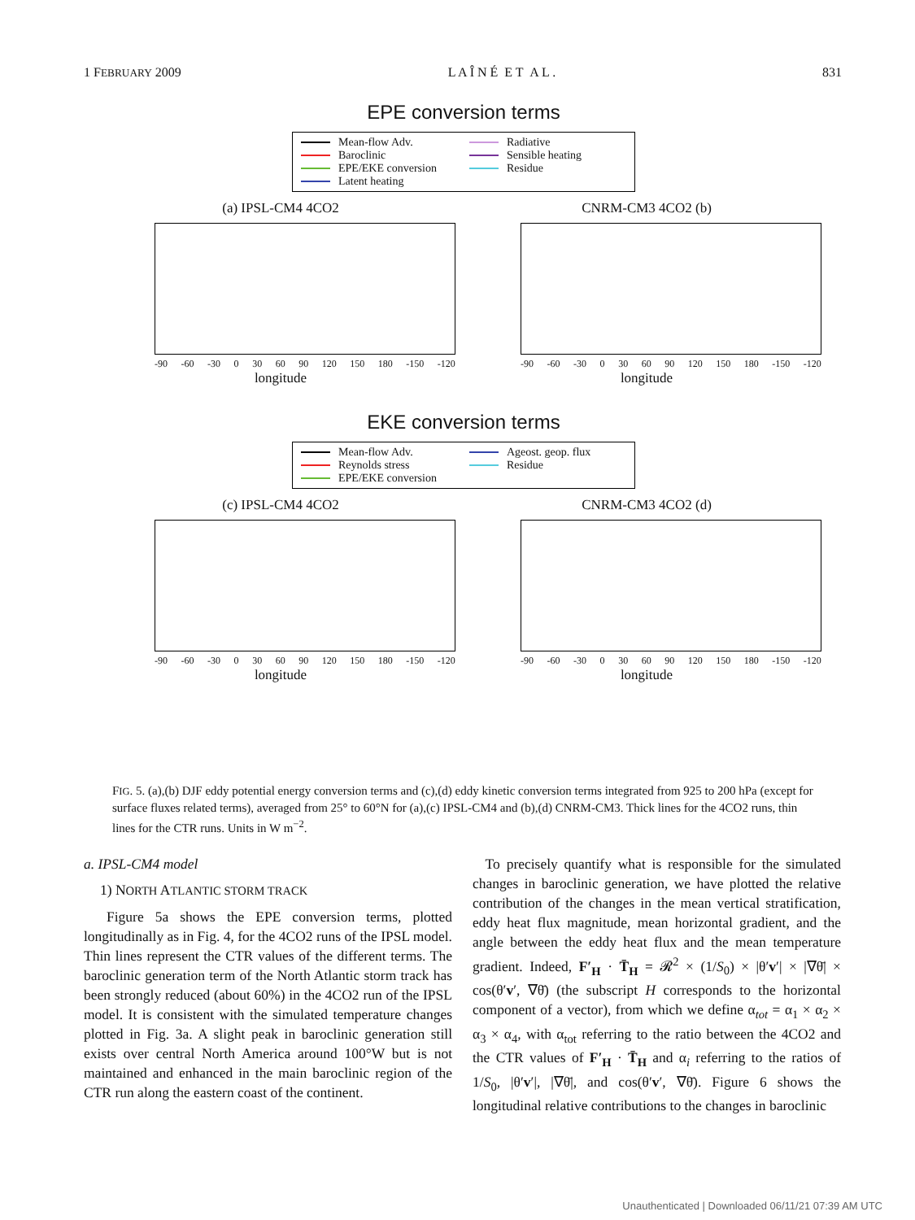1 FEBRUARY 2009 L A Î N É E T A L . 831
EPE conversion terms
Mean-flow Adv.
Baroclinic
EPE/EKE conversion
Latent heating
Radiative
Sensible heating
Residue
(a) IPSL-CM4 4CO2
-90 -60 -30 0 30 60 90 120 150 180 -150 -120
longitude
CNRM-CM3 4CO2 (b)
-90 -60 -30 0 30 60 90 120 150 180 -150 -120
longitude
EKE conversion terms
Mean-flow Adv.
Reynolds stress
EPE/EKE conversion
Ageost. geop. flux
Residue
(c) IPSL-CM4 4CO2
-90 -60 -30 0 30 60 90 120 150 180 -150 -120
longitude
CNRM-CM3 4CO2 (d)
-90 -60 -30 0 30 60 90 120 150 180 -150 -120
longitude
FIG. 5. (a),(b) DJF eddy potential energy conversion terms and (c),(d) eddy kinetic conversion terms integrated from 925 to 200 hPa (except for surface fluxes related terms), averaged from 25° to 60°N for (a),(c) IPSL-CM4 and (b),(d) CNRM-CM3. Thick lines for the 4CO2 runs, thin lines for the CTR runs. Units in W m<sup>−2</sup>.
a. IPSL-CM4 model
1) NORTH ATLANTIC STORM TRACK
Figure 5a shows the EPE conversion terms, plotted longitudinally as in Fig. 4, for the 4CO2 runs of the IPSL model. Thin lines represent the CTR values of the different terms. The baroclinic generation term of the North Atlantic storm track has been strongly reduced (about 60%) in the 4CO2 run of the IPSL model. It is consistent with the simulated temperature changes plotted in Fig. 3a. A slight peak in baroclinic generation still exists over central North America around 100°W but is not maintained and enhanced in the main baroclinic region of the CTR run along the eastern coast of the continent.
To precisely quantify what is responsible for the simulated changes in baroclinic generation, we have plotted the relative contribution of the changes in the mean vertical stratification, eddy heat flux magnitude, mean horizontal gradient, and the angle between the eddy heat flux and the mean temperature gradient. Indeed, F′<sub>H</sub> · T̄<sub>H</sub> = 𝓡<sup>2</sup> × (1/S<sub>0</sub>) × |θ′v′| × |∇θ̄| × cos(θ′v′, ∇θ̄) (the subscript H corresponds to the horizontal component of a vector), from which we define α<sub>tot</sub> = α<sub>1</sub> × α<sub>2</sub> × α<sub>3</sub> × α<sub>4</sub>, with α<sub>tot</sub> referring to the ratio between the 4CO2 and the CTR values of F′<sub>H</sub> · T̄<sub>H</sub> and α<sub>i</sub> referring to the ratios of 1/S<sub>0</sub>, |θ′v′|, |∇θ̄|, and cos(θ′v′, ∇θ̄). Figure 6 shows the longitudinal relative contributions to the changes in baroclinic
Unauthenticated | Downloaded 06/11/21 07:39 AM UTC